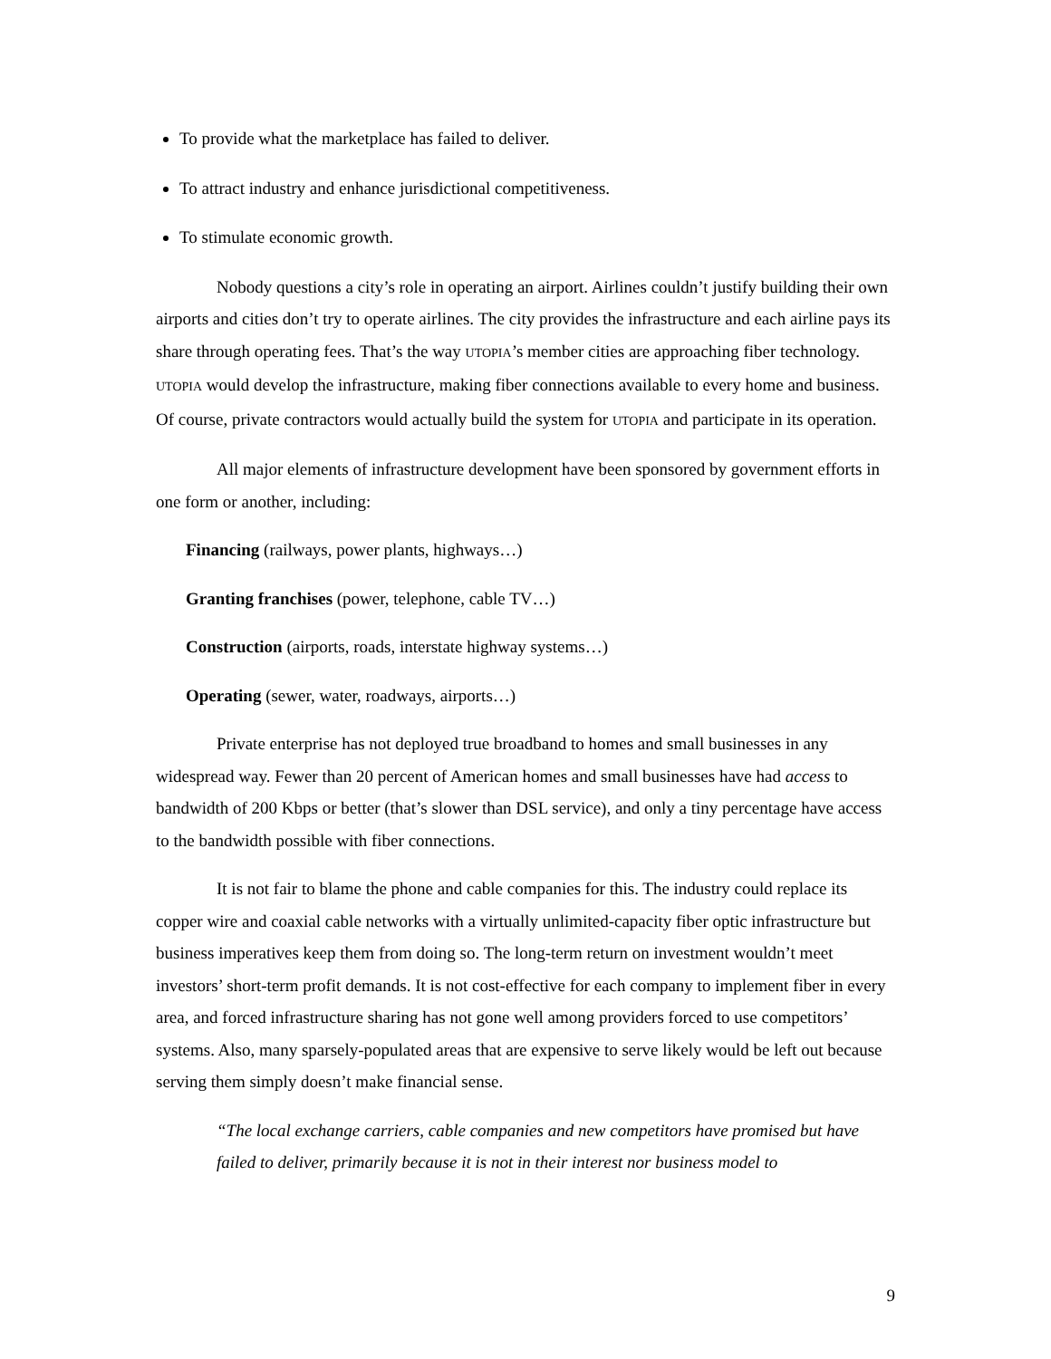To provide what the marketplace has failed to deliver.
To attract industry and enhance jurisdictional competitiveness.
To stimulate economic growth.
Nobody questions a city’s role in operating an airport. Airlines couldn’t justify building their own airports and cities don’t try to operate airlines. The city provides the infrastructure and each airline pays its share through operating fees. That’s the way UTOPIA’s member cities are approaching fiber technology. UTOPIA would develop the infrastructure, making fiber connections available to every home and business. Of course, private contractors would actually build the system for UTOPIA and participate in its operation.
All major elements of infrastructure development have been sponsored by government efforts in one form or another, including:
Financing (railways, power plants, highways…)
Granting franchises (power, telephone, cable TV…)
Construction (airports, roads, interstate highway systems…)
Operating (sewer, water, roadways, airports…)
Private enterprise has not deployed true broadband to homes and small businesses in any widespread way. Fewer than 20 percent of American homes and small businesses have had access to bandwidth of 200 Kbps or better (that’s slower than DSL service), and only a tiny percentage have access to the bandwidth possible with fiber connections.
It is not fair to blame the phone and cable companies for this. The industry could replace its copper wire and coaxial cable networks with a virtually unlimited-capacity fiber optic infrastructure but business imperatives keep them from doing so. The long-term return on investment wouldn’t meet investors’ short-term profit demands. It is not cost-effective for each company to implement fiber in every area, and forced infrastructure sharing has not gone well among providers forced to use competitors’ systems. Also, many sparsely-populated areas that are expensive to serve likely would be left out because serving them simply doesn’t make financial sense.
“The local exchange carriers, cable companies and new competitors have promised but have failed to deliver, primarily because it is not in their interest nor business model to
9